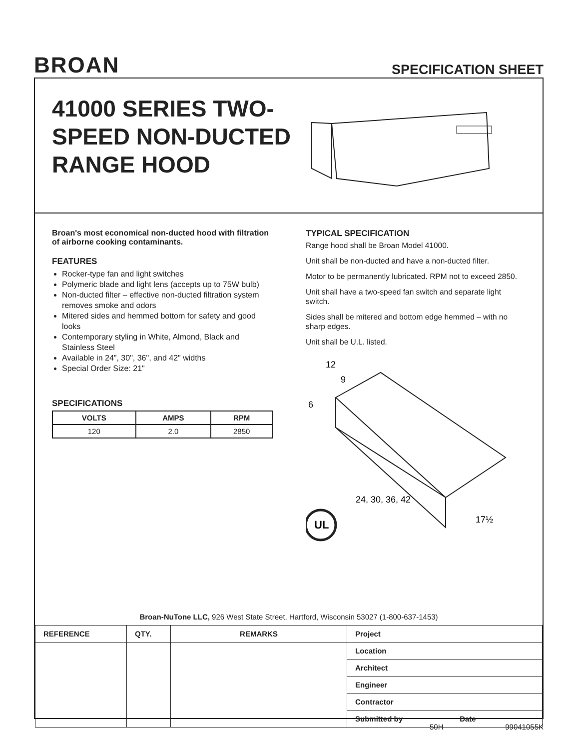BROAN
SPECIFICATION SHEET
41000 SERIES TWO-SPEED NON-DUCTED RANGE HOOD
Broan's most economical non-ducted hood with filtration of airborne cooking contaminants.
FEATURES
Rocker-type fan and light switches
Polymeric blade and light lens (accepts up to 75W bulb)
Non-ducted filter – effective non-ducted filtration system removes smoke and odors
Mitered sides and hemmed bottom for safety and good looks
Contemporary styling in White, Almond, Black and Stainless Steel
Available in 24", 30", 36", and 42" widths
Special Order Size: 21"
SPECIFICATIONS
| VOLTS | AMPS | RPM |
| --- | --- | --- |
| 120 | 2.0 | 2850 |
TYPICAL SPECIFICATION
Range hood shall be Broan Model 41000.
Unit shall be non-ducted and have a non-ducted filter.
Motor to be permanently lubricated. RPM not to exceed 2850.
Unit shall have a two-speed fan switch and separate light switch.
Sides shall be mitered and bottom edge hemmed – with no sharp edges.
Unit shall be U.L. listed.
UL
24, 30, 36, 42
17½
12
9
6
Broan-NuTone LLC, 926 West State Street, Hartford, Wisconsin 53027 (1-800-637-1453)
| REFERENCE | QTY. | REMARKS | Project |
| --- | --- | --- | --- |
| | | | Location |
| | | | Architect |
| | | | Engineer |
| | | | Contractor |
| | | | Submitted by Date |
50H 99041055K